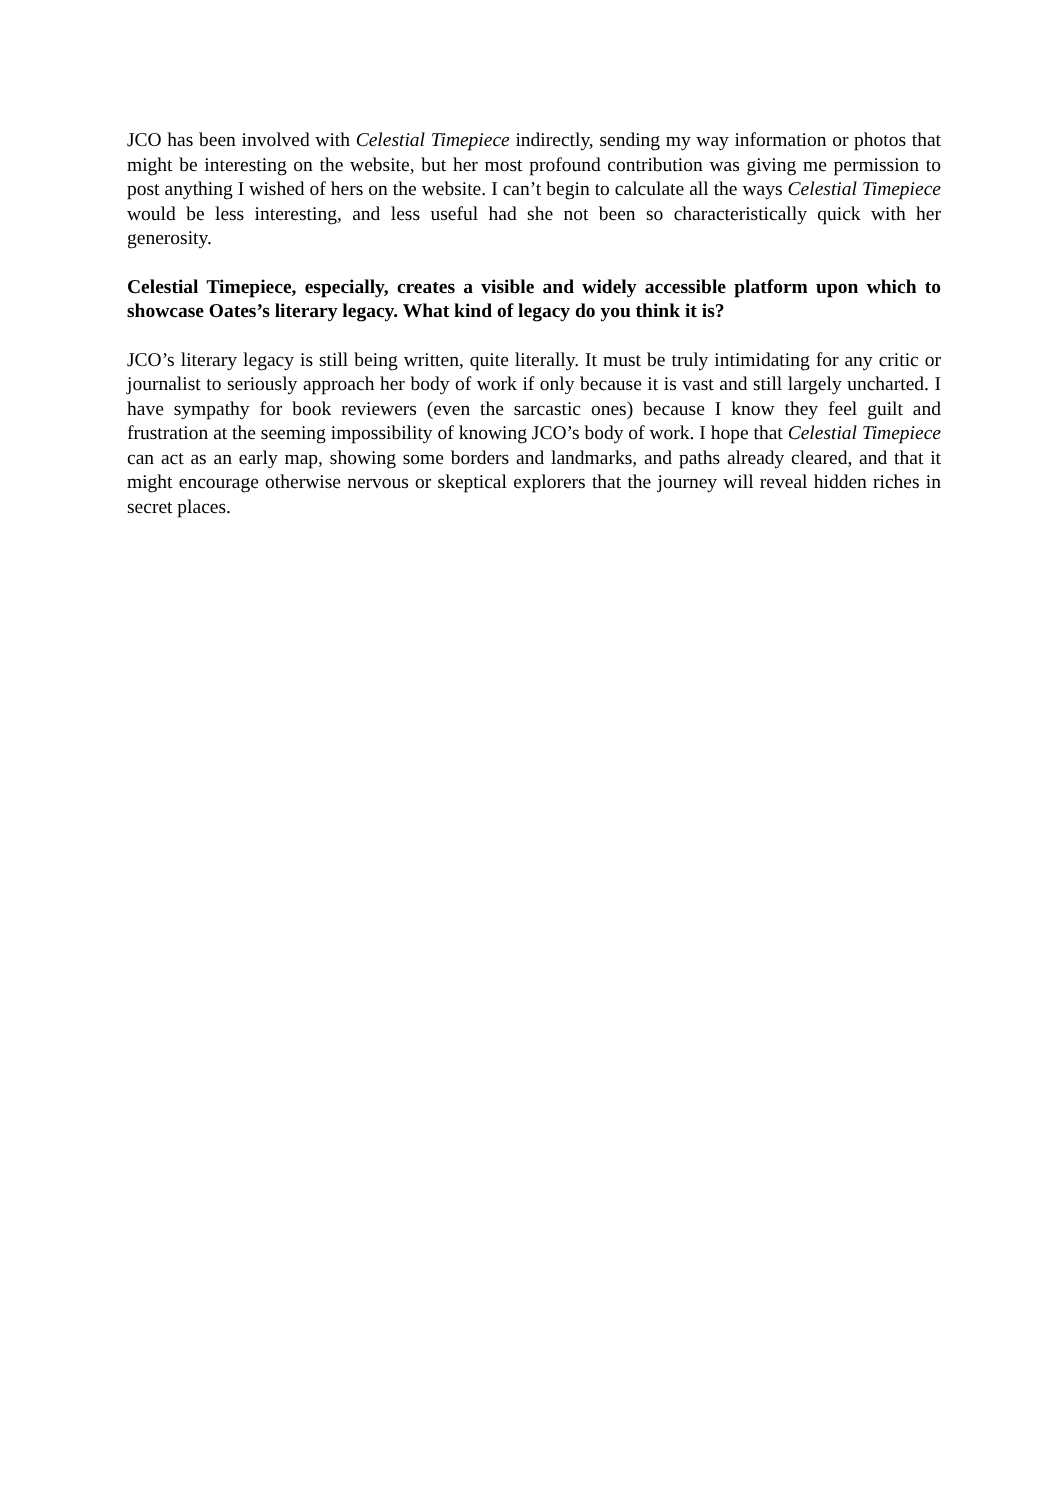JCO has been involved with Celestial Timepiece indirectly, sending my way information or photos that might be interesting on the website, but her most profound contribution was giving me permission to post anything I wished of hers on the website. I can’t begin to calculate all the ways Celestial Timepiece would be less interesting, and less useful had she not been so characteristically quick with her generosity.
Celestial Timepiece, especially, creates a visible and widely accessible platform upon which to showcase Oates’s literary legacy. What kind of legacy do you think it is?
JCO’s literary legacy is still being written, quite literally. It must be truly intimidating for any critic or journalist to seriously approach her body of work if only because it is vast and still largely uncharted. I have sympathy for book reviewers (even the sarcastic ones) because I know they feel guilt and frustration at the seeming impossibility of knowing JCO’s body of work. I hope that Celestial Timepiece can act as an early map, showing some borders and landmarks, and paths already cleared, and that it might encourage otherwise nervous or skeptical explorers that the journey will reveal hidden riches in secret places.